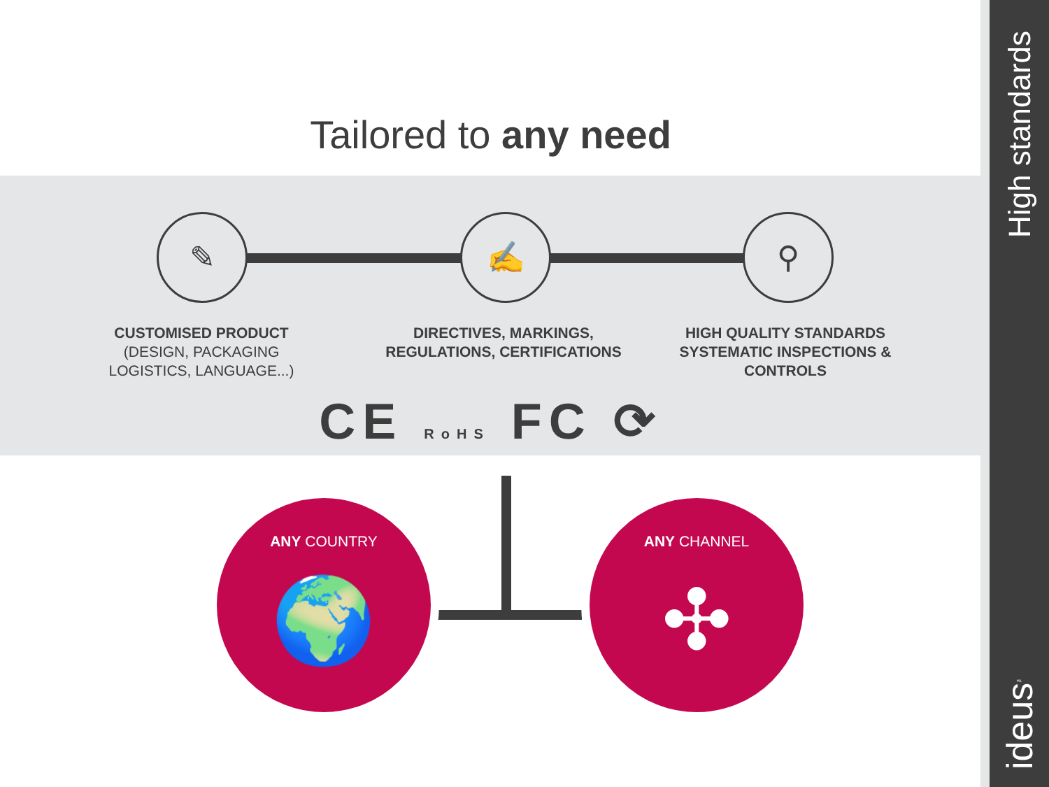High standards
ideus<sup>™</sup>
Tailored to any need
✎ ✍ ⚲
CUSTOMISED PRODUCT
(DESIGN, PACKAGING LOGISTICS, LANGUAGE...)
DIRECTIVES, MARKINGS, REGULATIONS, CERTIFICATIONS
HIGH QUALITY STANDARDS SYSTEMATIC INSPECTIONS & CONTROLS
CE RoHS FC ⟳
ANY COUNTRY
🌍
ANY CHANNEL
✣